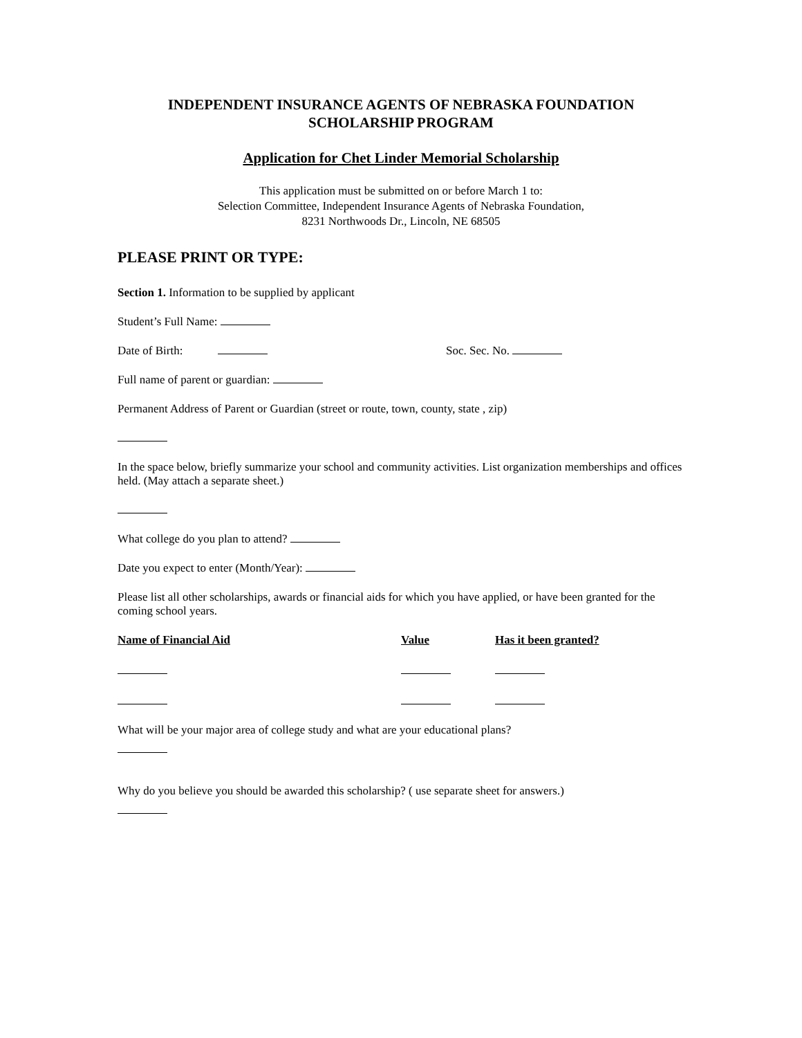INDEPENDENT INSURANCE AGENTS OF NEBRASKA FOUNDATION
SCHOLARSHIP PROGRAM
Application for Chet Linder Memorial Scholarship
This application must be submitted on or before March 1 to:
Selection Committee, Independent Insurance Agents of Nebraska Foundation,
8231 Northwoods Dr., Lincoln, NE 68505
PLEASE PRINT OR TYPE:
Section 1. Information to be supplied by applicant
Student’s Full Name:
Date of Birth: Soc. Sec. No.
Full name of parent or guardian:
Permanent Address of Parent or Guardian (street or route, town, county, state , zip)
In the space below, briefly summarize your school and community activities. List organization memberships and offices held. (May attach a separate sheet.)
What college do you plan to attend?
Date you expect to enter (Month/Year):
Please list all other scholarships, awards or financial aids for which you have applied, or have been granted for the coming school years.
| Name of Financial Aid | Value | Has it been granted? |
| --- | --- | --- |
What will be your major area of college study and what are your educational plans?
Why do you believe you should be awarded this scholarship? ( use separate sheet for answers.)